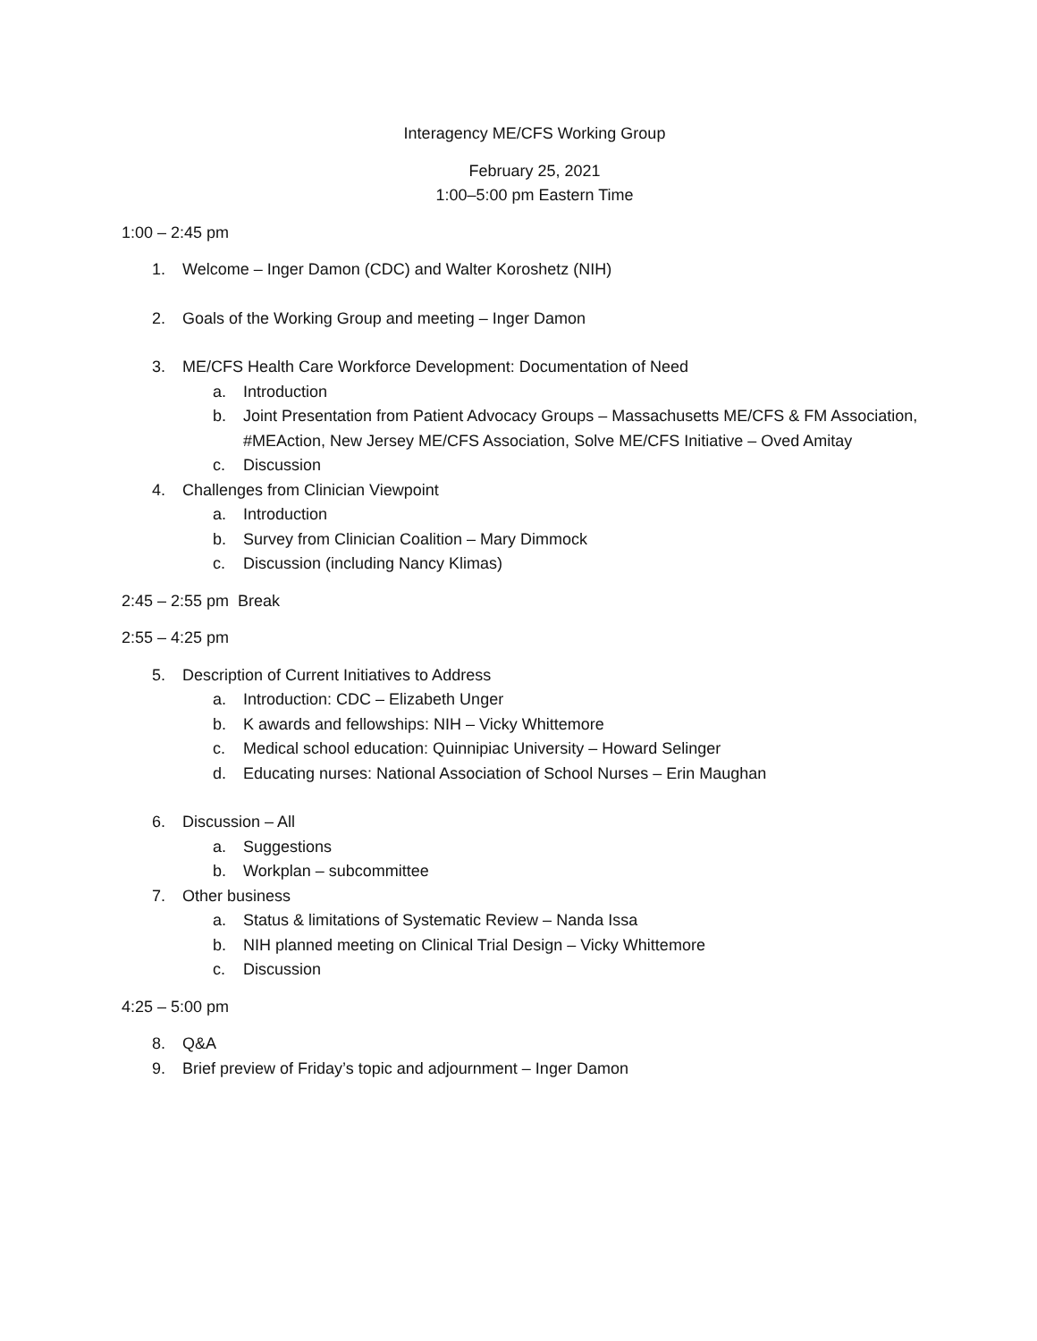Interagency ME/CFS Working Group
February 25, 2021
1:00–5:00 pm Eastern Time
1:00 – 2:45 pm
1. Welcome – Inger Damon (CDC) and Walter Koroshetz (NIH)
2. Goals of the Working Group and meeting – Inger Damon
3. ME/CFS Health Care Workforce Development: Documentation of Need
a. Introduction
b. Joint Presentation from Patient Advocacy Groups – Massachusetts ME/CFS & FM Association, #MEAction, New Jersey ME/CFS Association, Solve ME/CFS Initiative – Oved Amitay
c. Discussion
4. Challenges from Clinician Viewpoint
a. Introduction
b. Survey from Clinician Coalition – Mary Dimmock
c. Discussion (including Nancy Klimas)
2:45 – 2:55 pm Break
2:55 – 4:25 pm
5. Description of Current Initiatives to Address
a. Introduction: CDC – Elizabeth Unger
b. K awards and fellowships: NIH – Vicky Whittemore
c. Medical school education: Quinnipiac University – Howard Selinger
d. Educating nurses: National Association of School Nurses – Erin Maughan
6. Discussion – All
a. Suggestions
b. Workplan – subcommittee
7. Other business
a. Status & limitations of Systematic Review – Nanda Issa
b. NIH planned meeting on Clinical Trial Design – Vicky Whittemore
c. Discussion
4:25 – 5:00 pm
8. Q&A
9. Brief preview of Friday’s topic and adjournment – Inger Damon